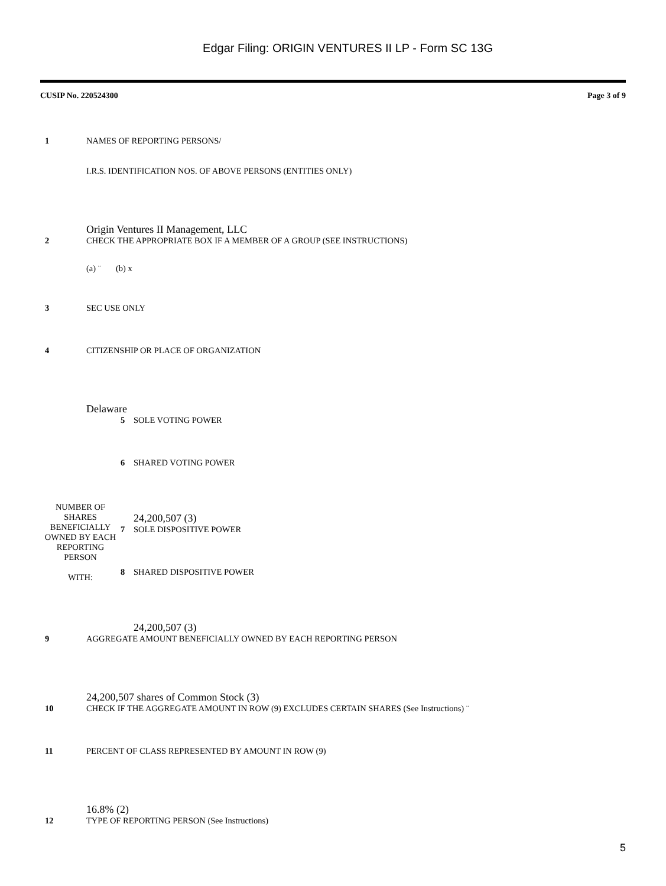Edgar Filing: ORIGIN VENTURES II LP - Form SC 13G
CUSIP No. 220524300 Page 3 of 9
| 1 | NAMES OF REPORTING PERSONS/ I.R.S. IDENTIFICATION NOS. OF ABOVE PERSONS (ENTITIES ONLY) Origin Ventures II Management, LLC |
| 2 | CHECK THE APPROPRIATE BOX IF A MEMBER OF A GROUP (SEE INSTRUCTIONS) (a) ¨ (b) x |
| 3 | SEC USE ONLY |
| 4 | CITIZENSHIP OR PLACE OF ORGANIZATION Delaware |
| NUMBER OF SHARES BENEFICIALLY OWNED BY EACH REPORTING PERSON WITH: | 5 | SOLE VOTING POWER |
| | 6 | SHARED VOTING POWER 24,200,507 (3) |
| | 7 | SOLE DISPOSITIVE POWER |
| | 8 | SHARED DISPOSITIVE POWER 24,200,507 (3) |
| 9 | AGGREGATE AMOUNT BENEFICIALLY OWNED BY EACH REPORTING PERSON 24,200,507 shares of Common Stock (3) |
| 10 | CHECK IF THE AGGREGATE AMOUNT IN ROW (9) EXCLUDES CERTAIN SHARES (See Instructions) ¨ |
| 11 | PERCENT OF CLASS REPRESENTED BY AMOUNT IN ROW (9) 16.8% (2) |
| 12 | TYPE OF REPORTING PERSON (See Instructions) |
5